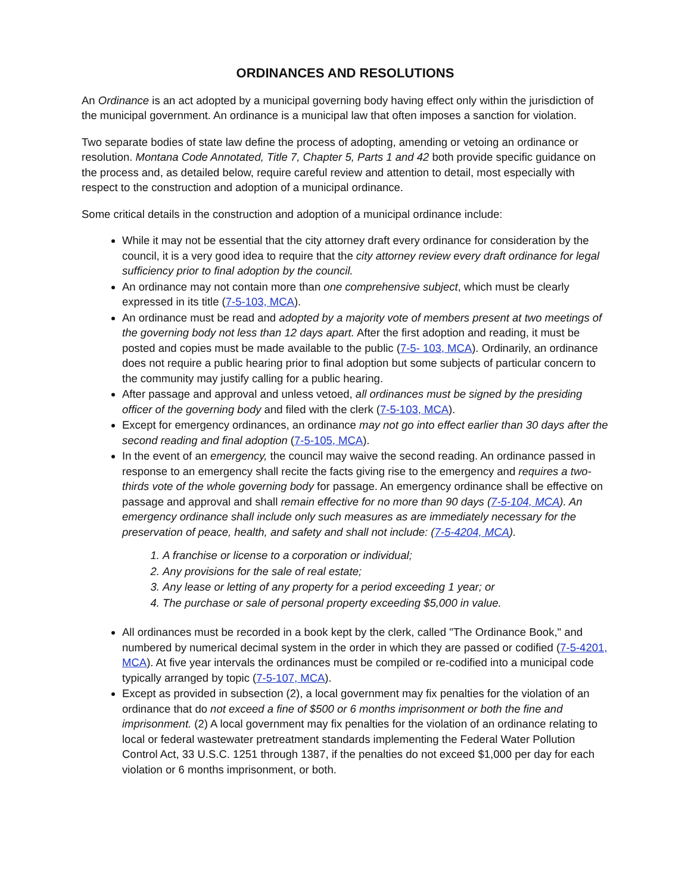ORDINANCES AND RESOLUTIONS
An Ordinance is an act adopted by a municipal governing body having effect only within the jurisdiction of the municipal government. An ordinance is a municipal law that often imposes a sanction for violation.
Two separate bodies of state law define the process of adopting, amending or vetoing an ordinance or resolution. Montana Code Annotated, Title 7, Chapter 5, Parts 1 and 42 both provide specific guidance on the process and, as detailed below, require careful review and attention to detail, most especially with respect to the construction and adoption of a municipal ordinance.
Some critical details in the construction and adoption of a municipal ordinance include:
While it may not be essential that the city attorney draft every ordinance for consideration by the council, it is a very good idea to require that the city attorney review every draft ordinance for legal sufficiency prior to final adoption by the council.
An ordinance may not contain more than one comprehensive subject, which must be clearly expressed in its title (7-5-103, MCA).
An ordinance must be read and adopted by a majority vote of members present at two meetings of the governing body not less than 12 days apart. After the first adoption and reading, it must be posted and copies must be made available to the public (7-5- 103, MCA). Ordinarily, an ordinance does not require a public hearing prior to final adoption but some subjects of particular concern to the community may justify calling for a public hearing.
After passage and approval and unless vetoed, all ordinances must be signed by the presiding officer of the governing body and filed with the clerk (7-5-103, MCA).
Except for emergency ordinances, an ordinance may not go into effect earlier than 30 days after the second reading and final adoption (7-5-105, MCA).
In the event of an emergency, the council may waive the second reading. An ordinance passed in response to an emergency shall recite the facts giving rise to the emergency and requires a two-thirds vote of the whole governing body for passage. An emergency ordinance shall be effective on passage and approval and shall remain effective for no more than 90 days (7-5-104, MCA). An emergency ordinance shall include only such measures as are immediately necessary for the preservation of peace, health, and safety and shall not include: (7-5-4204, MCA).
1. A franchise or license to a corporation or individual;
2. Any provisions for the sale of real estate;
3. Any lease or letting of any property for a period exceeding 1 year; or
4. The purchase or sale of personal property exceeding $5,000 in value.
All ordinances must be recorded in a book kept by the clerk, called "The Ordinance Book," and numbered by numerical decimal system in the order in which they are passed or codified (7-5-4201, MCA). At five year intervals the ordinances must be compiled or re-codified into a municipal code typically arranged by topic (7-5-107, MCA).
Except as provided in subsection (2), a local government may fix penalties for the violation of an ordinance that do not exceed a fine of $500 or 6 months imprisonment or both the fine and imprisonment. (2) A local government may fix penalties for the violation of an ordinance relating to local or federal wastewater pretreatment standards implementing the Federal Water Pollution Control Act, 33 U.S.C. 1251 through 1387, if the penalties do not exceed $1,000 per day for each violation or 6 months imprisonment, or both.